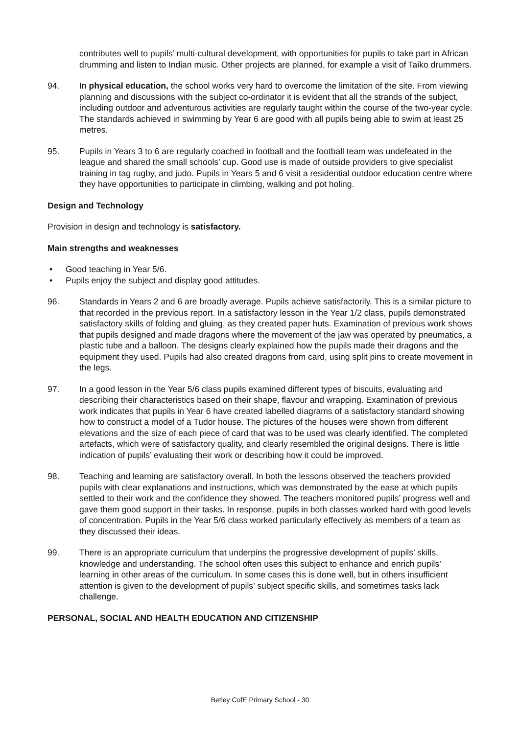contributes well to pupils’ multi-cultural development, with opportunities for pupils to take part in African drumming and listen to Indian music. Other projects are planned, for example a visit of Taiko drummers.
94. In physical education, the school works very hard to overcome the limitation of the site. From viewing planning and discussions with the subject co-ordinator it is evident that all the strands of the subject, including outdoor and adventurous activities are regularly taught within the course of the two-year cycle. The standards achieved in swimming by Year 6 are good with all pupils being able to swim at least 25 metres.
95. Pupils in Years 3 to 6 are regularly coached in football and the football team was undefeated in the league and shared the small schools’ cup. Good use is made of outside providers to give specialist training in tag rugby, and judo. Pupils in Years 5 and 6 visit a residential outdoor education centre where they have opportunities to participate in climbing, walking and pot holing.
Design and Technology
Provision in design and technology is satisfactory.
Main strengths and weaknesses
• Good teaching in Year 5/6.
• Pupils enjoy the subject and display good attitudes.
96. Standards in Years 2 and 6 are broadly average. Pupils achieve satisfactorily. This is a similar picture to that recorded in the previous report. In a satisfactory lesson in the Year 1/2 class, pupils demonstrated satisfactory skills of folding and gluing, as they created paper huts. Examination of previous work shows that pupils designed and made dragons where the movement of the jaw was operated by pneumatics, a plastic tube and a balloon. The designs clearly explained how the pupils made their dragons and the equipment they used. Pupils had also created dragons from card, using split pins to create movement in the legs.
97. In a good lesson in the Year 5/6 class pupils examined different types of biscuits, evaluating and describing their characteristics based on their shape, flavour and wrapping. Examination of previous work indicates that pupils in Year 6 have created labelled diagrams of a satisfactory standard showing how to construct a model of a Tudor house. The pictures of the houses were shown from different elevations and the size of each piece of card that was to be used was clearly identified. The completed artefacts, which were of satisfactory quality, and clearly resembled the original designs. There is little indication of pupils’ evaluating their work or describing how it could be improved.
98. Teaching and learning are satisfactory overall. In both the lessons observed the teachers provided pupils with clear explanations and instructions, which was demonstrated by the ease at which pupils settled to their work and the confidence they showed. The teachers monitored pupils’ progress well and gave them good support in their tasks. In response, pupils in both classes worked hard with good levels of concentration. Pupils in the Year 5/6 class worked particularly effectively as members of a team as they discussed their ideas.
99. There is an appropriate curriculum that underpins the progressive development of pupils’ skills, knowledge and understanding. The school often uses this subject to enhance and enrich pupils’ learning in other areas of the curriculum. In some cases this is done well, but in others insufficient attention is given to the development of pupils’ subject specific skills, and sometimes tasks lack challenge.
PERSONAL, SOCIAL AND HEALTH EDUCATION AND CITIZENSHIP
Betley CofE Primary School - 30